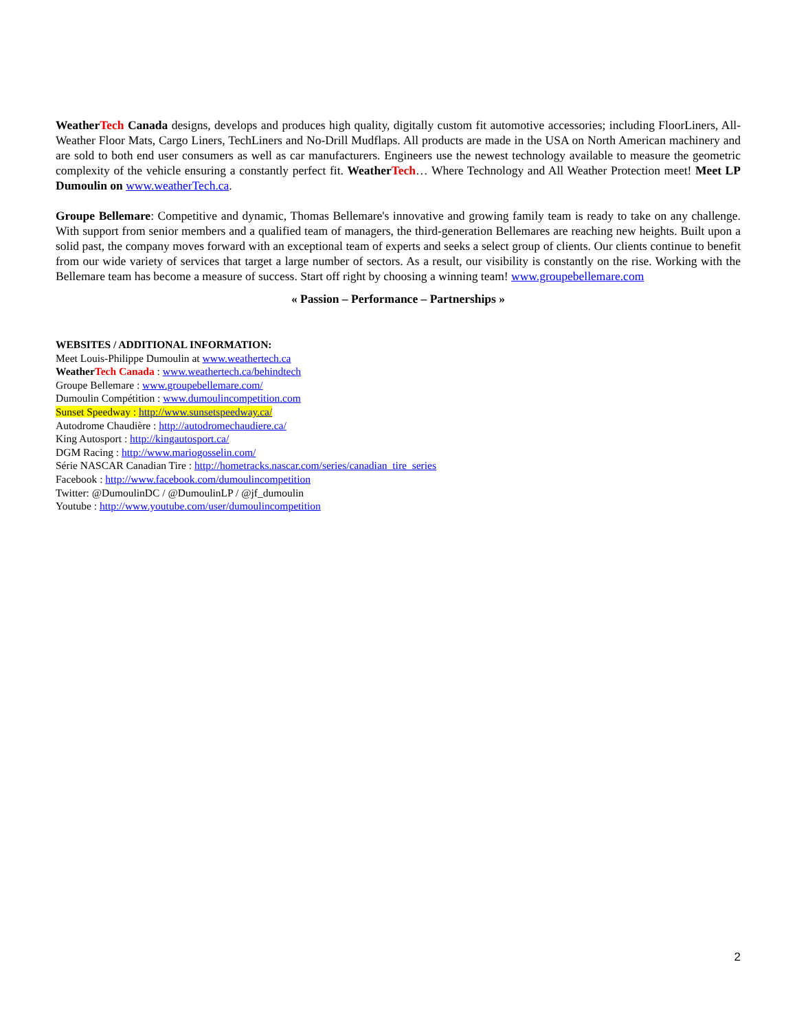WeatherTech Canada designs, develops and produces high quality, digitally custom fit automotive accessories; including FloorLiners, All-Weather Floor Mats, Cargo Liners, TechLiners and No-Drill Mudflaps. All products are made in the USA on North American machinery and are sold to both end user consumers as well as car manufacturers. Engineers use the newest technology available to measure the geometric complexity of the vehicle ensuring a constantly perfect fit. WeatherTech… Where Technology and All Weather Protection meet! Meet LP Dumoulin on www.weatherTech.ca.
Groupe Bellemare: Competitive and dynamic, Thomas Bellemare's innovative and growing family team is ready to take on any challenge. With support from senior members and a qualified team of managers, the third-generation Bellemares are reaching new heights. Built upon a solid past, the company moves forward with an exceptional team of experts and seeks a select group of clients. Our clients continue to benefit from our wide variety of services that target a large number of sectors. As a result, our visibility is constantly on the rise. Working with the Bellemare team has become a measure of success. Start off right by choosing a winning team! www.groupebellemare.com
« Passion – Performance – Partnerships »
WEBSITES / ADDITIONAL INFORMATION:
Meet Louis-Philippe Dumoulin at www.weathertech.ca
WeatherTech Canada : www.weathertech.ca/behindtech
Groupe Bellemare : www.groupebellemare.com/
Dumoulin Compétition : www.dumoulincompetition.com
Sunset Speedway : http://www.sunsetspeedway.ca/
Autodrome Chaudière : http://autodromechaudiere.ca/
King Autosport : http://kingautosport.ca/
DGM Racing : http://www.mariogosselin.com/
Série NASCAR Canadian Tire : http://hometracks.nascar.com/series/canadian_tire_series
Facebook : http://www.facebook.com/dumoulincompetition
Twitter: @DumoulinDC / @DumoulinLP / @jf_dumoulin
Youtube : http://www.youtube.com/user/dumoulincompetition
2